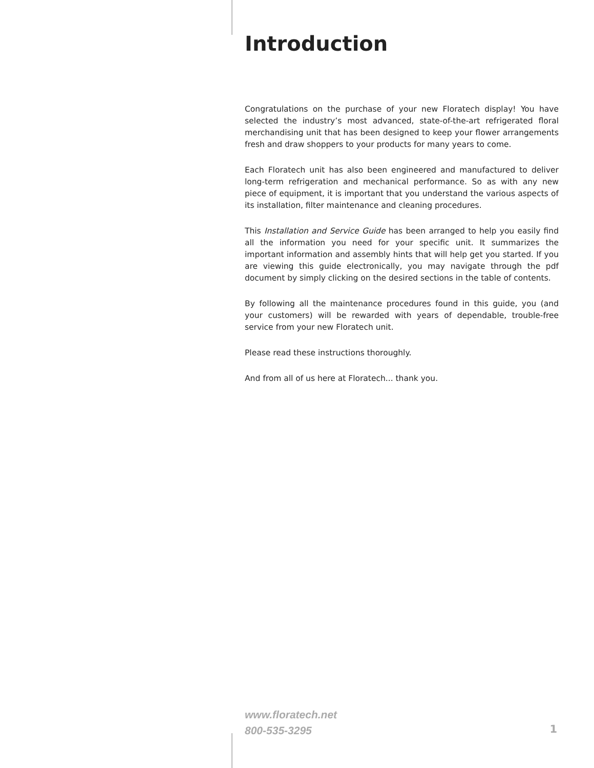Introduction
Congratulations on the purchase of your new Floratech display! You have selected the industry’s most advanced, state-of-the-art refrigerated floral merchandising unit that has been designed to keep your flower arrangements fresh and draw shoppers to your products for many years to come.
Each Floratech unit has also been engineered and manufactured to deliver long-term refrigeration and mechanical performance. So as with any new piece of equipment, it is important that you understand the various aspects of its installation, filter maintenance and cleaning procedures.
This Installation and Service Guide has been arranged to help you easily find all the information you need for your specific unit. It summarizes the important information and assembly hints that will help get you started. If you are viewing this guide electronically, you may navigate through the pdf document by simply clicking on the desired sections in the table of contents.
By following all the maintenance procedures found in this guide, you (and your customers) will be rewarded with years of dependable, trouble-free service from your new Floratech unit.
Please read these instructions thoroughly.
And from all of us here at Floratech... thank you.
www.floratech.net
800-535-3295
1